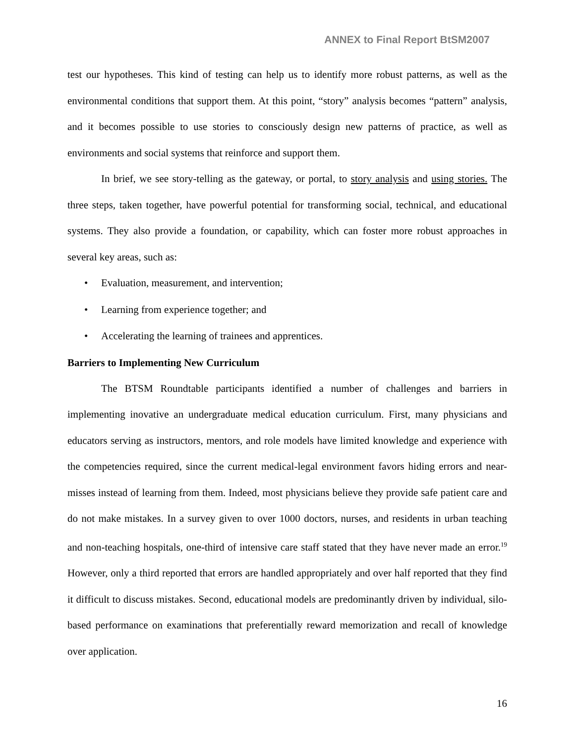ANNEX to Final Report BtSM2007
test our hypotheses. This kind of testing can help us to identify more robust patterns, as well as the environmental conditions that support them. At this point, “story” analysis becomes “pattern” analysis, and it becomes possible to use stories to consciously design new patterns of practice, as well as environments and social systems that reinforce and support them.
In brief, we see story-telling as the gateway, or portal, to story analysis and using stories. The three steps, taken together, have powerful potential for transforming social, technical, and educational systems. They also provide a foundation, or capability, which can foster more robust approaches in several key areas, such as:
• Evaluation, measurement, and intervention;
• Learning from experience together; and
• Accelerating the learning of trainees and apprentices.
Barriers to Implementing New Curriculum
The BTSM Roundtable participants identified a number of challenges and barriers in implementing inovative an undergraduate medical education curriculum. First, many physicians and educators serving as instructors, mentors, and role models have limited knowledge and experience with the competencies required, since the current medical-legal environment favors hiding errors and near-misses instead of learning from them. Indeed, most physicians believe they provide safe patient care and do not make mistakes. In a survey given to over 1000 doctors, nurses, and residents in urban teaching and non-teaching hospitals, one-third of intensive care staff stated that they have never made an error.<sup>19</sup> However, only a third reported that errors are handled appropriately and over half reported that they find it difficult to discuss mistakes. Second, educational models are predominantly driven by individual, silo-based performance on examinations that preferentially reward memorization and recall of knowledge over application.
16